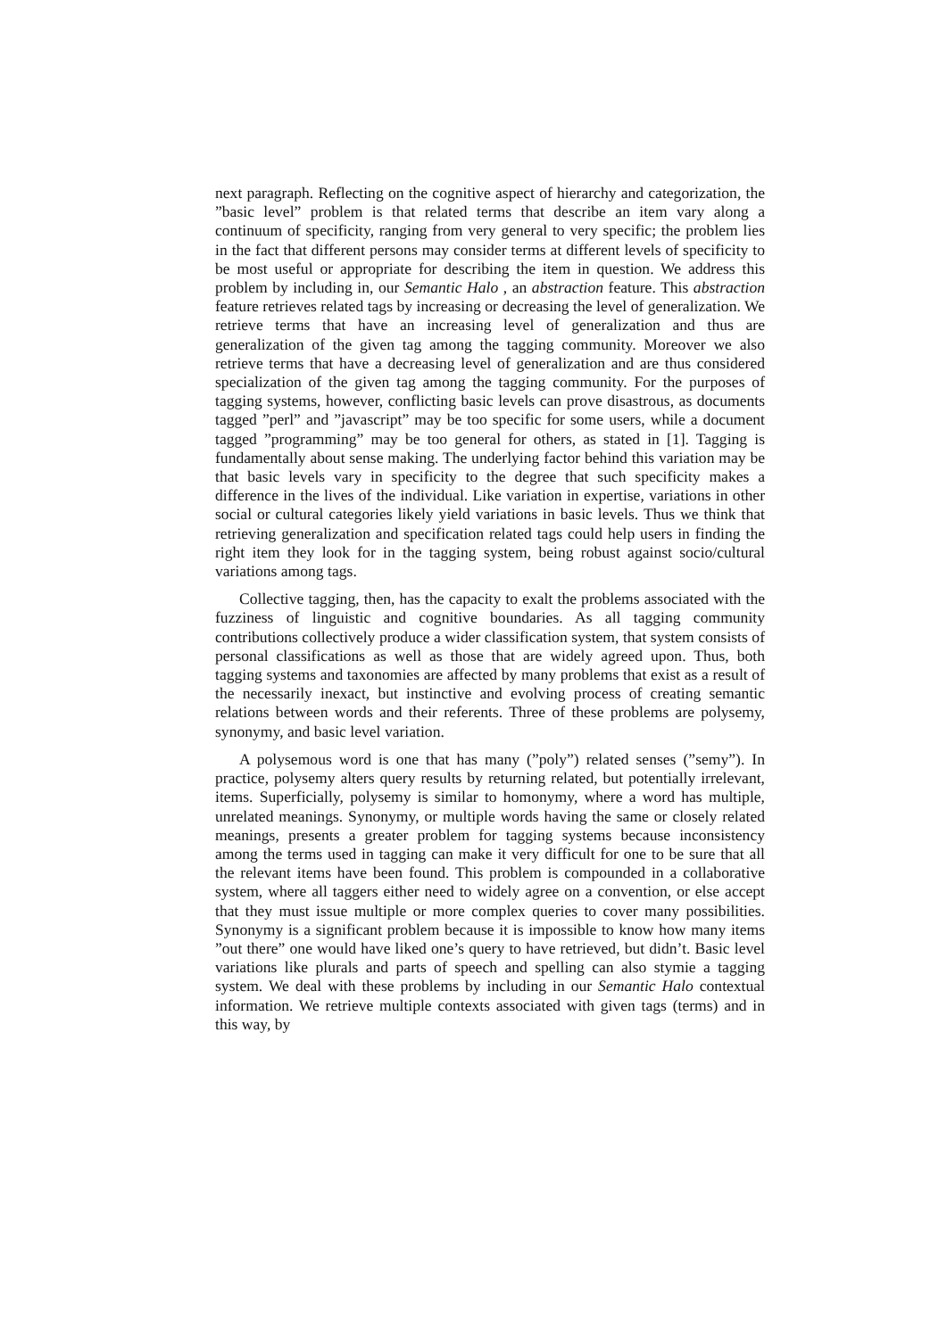next paragraph. Reflecting on the cognitive aspect of hierarchy and categorization, the ”basic level” problem is that related terms that describe an item vary along a continuum of specificity, ranging from very general to very specific; the problem lies in the fact that different persons may consider terms at different levels of specificity to be most useful or appropriate for describing the item in question. We address this problem by including in, our Semantic Halo , an abstraction feature. This abstraction feature retrieves related tags by increasing or decreasing the level of generalization. We retrieve terms that have an increasing level of generalization and thus are generalization of the given tag among the tagging community. Moreover we also retrieve terms that have a decreasing level of generalization and are thus considered specialization of the given tag among the tagging community. For the purposes of tagging systems, however, conflicting basic levels can prove disastrous, as documents tagged ”perl” and ”javascript” may be too specific for some users, while a document tagged ”programming” may be too general for others, as stated in [1]. Tagging is fundamentally about sense making. The underlying factor behind this variation may be that basic levels vary in specificity to the degree that such specificity makes a difference in the lives of the individual. Like variation in expertise, variations in other social or cultural categories likely yield variations in basic levels. Thus we think that retrieving generalization and specification related tags could help users in finding the right item they look for in the tagging system, being robust against socio/cultural variations among tags.
Collective tagging, then, has the capacity to exalt the problems associated with the fuzziness of linguistic and cognitive boundaries. As all tagging community contributions collectively produce a wider classification system, that system consists of personal classifications as well as those that are widely agreed upon. Thus, both tagging systems and taxonomies are affected by many problems that exist as a result of the necessarily inexact, but instinctive and evolving process of creating semantic relations between words and their referents. Three of these problems are polysemy, synonymy, and basic level variation.
A polysemous word is one that has many (”poly”) related senses (”semy”). In practice, polysemy alters query results by returning related, but potentially irrelevant, items. Superficially, polysemy is similar to homonymy, where a word has multiple, unrelated meanings. Synonymy, or multiple words having the same or closely related meanings, presents a greater problem for tagging systems because inconsistency among the terms used in tagging can make it very difficult for one to be sure that all the relevant items have been found. This problem is compounded in a collaborative system, where all taggers either need to widely agree on a convention, or else accept that they must issue multiple or more complex queries to cover many possibilities. Synonymy is a significant problem because it is impossible to know how many items ”out there” one would have liked one’s query to have retrieved, but didn’t. Basic level variations like plurals and parts of speech and spelling can also stymie a tagging system. We deal with these problems by including in our Semantic Halo contextual information. We retrieve multiple contexts associated with given tags (terms) and in this way, by